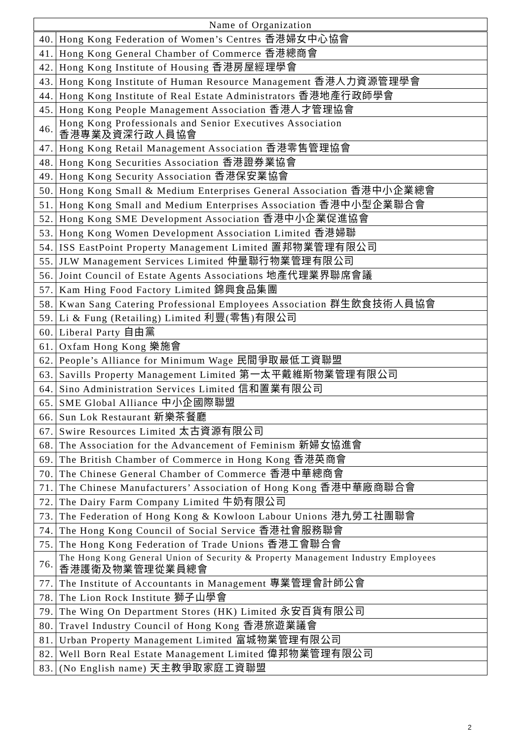| Name of Organization | |
| --- | --- |
| 40. | Hong Kong Federation of Women’s Centres 香港婦女中心協會 |
| 41. | Hong Kong General Chamber of Commerce 香港總商會 |
| 42. | Hong Kong Institute of Housing 香港房屋經理學會 |
| 43. | Hong Kong Institute of Human Resource Management 香港人力資源管理學會 |
| 44. | Hong Kong Institute of Real Estate Administrators 香港地產行政師學會 |
| 45. | Hong Kong People Management Association 香港人才管理協會 |
| 46. | Hong Kong Professionals and Senior Executives Association 香港專業及資深行政人員協會 |
| 47. | Hong Kong Retail Management Association 香港零售管理協會 |
| 48. | Hong Kong Securities Association 香港證券業協會 |
| 49. | Hong Kong Security Association 香港保安業協會 |
| 50. | Hong Kong Small & Medium Enterprises General Association 香港中小企業總會 |
| 51. | Hong Kong Small and Medium Enterprises Association 香港中小型企業聯合會 |
| 52. | Hong Kong SME Development Association 香港中小企業促進協會 |
| 53. | Hong Kong Women Development Association Limited 香港婦聯 |
| 54. | ISS EastPoint Property Management Limited 置邦物業管理有限公司 |
| 55. | JLW Management Services Limited 仲量聯行物業管理有限公司 |
| 56. | Joint Council of Estate Agents Associations 地產代理業界聯席會議 |
| 57. | Kam Hing Food Factory Limited 錦興食品集團 |
| 58. | Kwan Sang Catering Professional Employees Association 群生飲食技術人員協會 |
| 59. | Li & Fung (Retailing) Limited 利豐(零售)有限公司 |
| 60. | Liberal Party 自由黨 |
| 61. | Oxfam Hong Kong 樂施會 |
| 62. | People’s Alliance for Minimum Wage 民間爭取最低工資聯盟 |
| 63. | Savills Property Management Limited 第一太平戴維斯物業管理有限公司 |
| 64. | Sino Administration Services Limited 信和置業有限公司 |
| 65. | SME Global Alliance 中小企國際聯盟 |
| 66. | Sun Lok Restaurant 新樂茶餐廳 |
| 67. | Swire Resources Limited 太古資源有限公司 |
| 68. | The Association for the Advancement of Feminism 新婦女協進會 |
| 69. | The British Chamber of Commerce in Hong Kong 香港英商會 |
| 70. | The Chinese General Chamber of Commerce 香港中華總商會 |
| 71. | The Chinese Manufacturers’ Association of Hong Kong 香港中華廠商聯合會 |
| 72. | The Dairy Farm Company Limited 牛奶有限公司 |
| 73. | The Federation of Hong Kong & Kowloon Labour Unions 港九勞工社團聯會 |
| 74. | The Hong Kong Council of Social Service 香港社會服務聯會 |
| 75. | The Hong Kong Federation of Trade Unions 香港工會聯合會 |
| 76. | The Hong Kong General Union of Security & Property Management Industry Employees 香港護衛及物業管理從業員總會 |
| 77. | The Institute of Accountants in Management 專業管理會計師公會 |
| 78. | The Lion Rock Institute 獅子山學會 |
| 79. | The Wing On Department Stores (HK) Limited 永安百貨有限公司 |
| 80. | Travel Industry Council of Hong Kong 香港旅遊業議會 |
| 81. | Urban Property Management Limited 富城物業管理有限公司 |
| 82. | Well Born Real Estate Management Limited 偉邦物業管理有限公司 |
| 83. | (No English name) 天主教爭取家庭工資聯盟 |
2